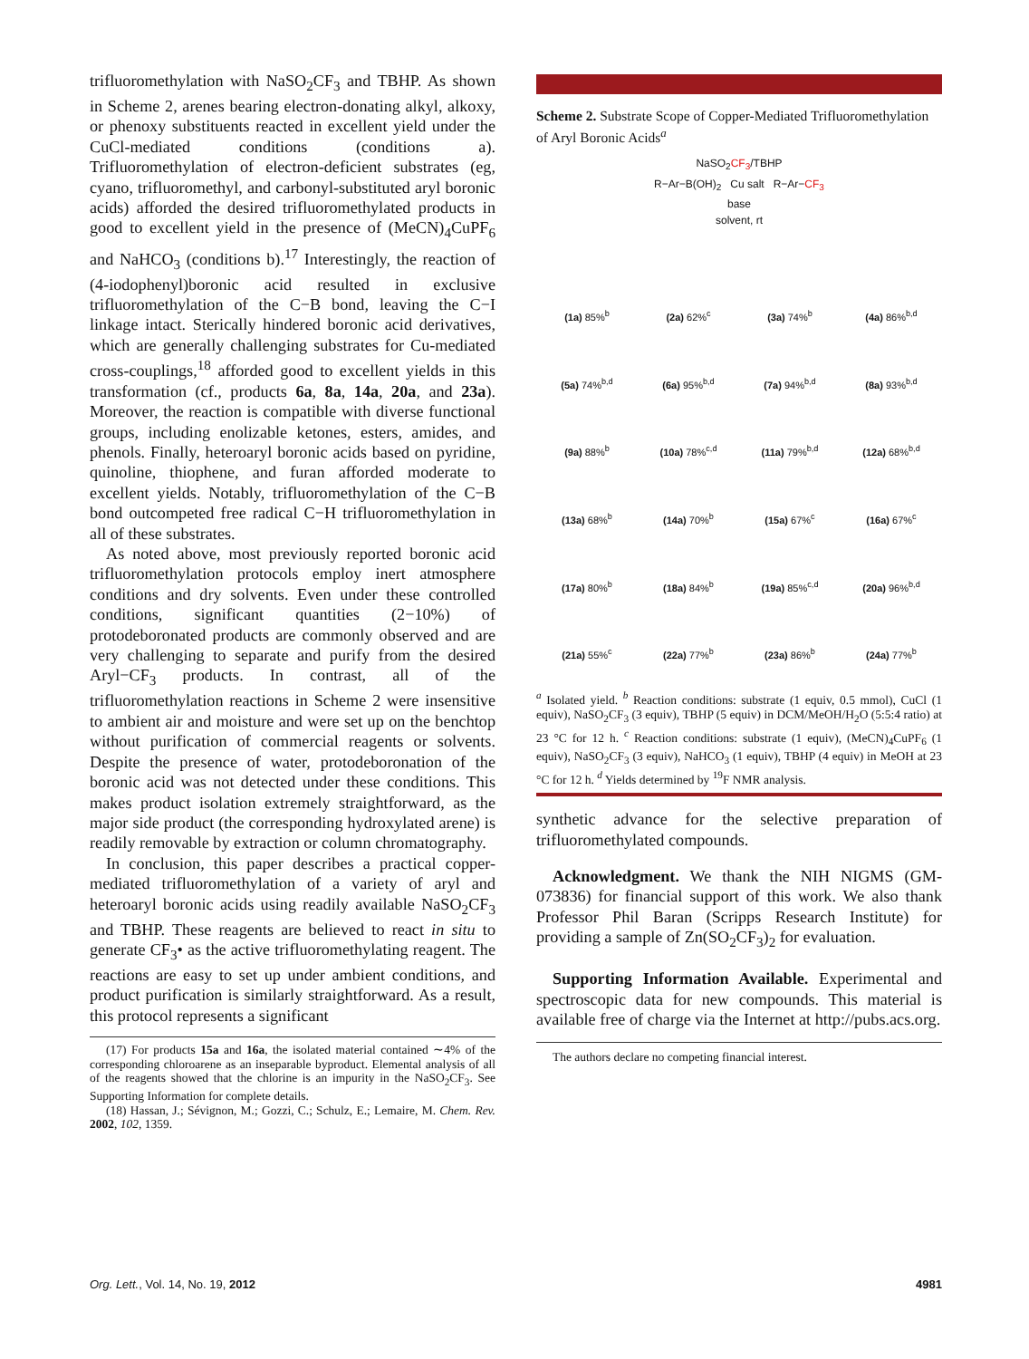trifluoromethylation with NaSO<sub>2</sub>CF<sub>3</sub> and TBHP. As shown in Scheme 2, arenes bearing electron-donating alkyl, alkoxy, or phenoxy substituents reacted in excellent yield under the CuCl-mediated conditions (conditions a). Trifluoromethylation of electron-deficient substrates (eg, cyano, trifluoromethyl, and carbonyl-substituted aryl boronic acids) afforded the desired trifluoromethylated products in good to excellent yield in the presence of (MeCN)<sub>4</sub>CuPF<sub>6</sub> and NaHCO<sub>3</sub> (conditions b).<sup>17</sup> Interestingly, the reaction of (4-iodophenyl)boronic acid resulted in exclusive trifluoromethylation of the C−B bond, leaving the C−I linkage intact. Sterically hindered boronic acid derivatives, which are generally challenging substrates for Cu-mediated cross-couplings,<sup>18</sup> afforded good to excellent yields in this transformation (cf., products 6a, 8a, 14a, 20a, and 23a). Moreover, the reaction is compatible with diverse functional groups, including enolizable ketones, esters, amides, and phenols. Finally, heteroaryl boronic acids based on pyridine, quinoline, thiophene, and furan afforded moderate to excellent yields. Notably, trifluoromethylation of the C−B bond outcompeted free radical C−H trifluoromethylation in all of these substrates.
As noted above, most previously reported boronic acid trifluoromethylation protocols employ inert atmosphere conditions and dry solvents. Even under these controlled conditions, significant quantities (2−10%) of protodeboronated products are commonly observed and are very challenging to separate and purify from the desired Aryl−CF<sub>3</sub> products. In contrast, all of the trifluoromethylation reactions in Scheme 2 were insensitive to ambient air and moisture and were set up on the benchtop without purification of commercial reagents or solvents. Despite the presence of water, protodeboronation of the boronic acid was not detected under these conditions. This makes product isolation extremely straightforward, as the major side product (the corresponding hydroxylated arene) is readily removable by extraction or column chromatography.
In conclusion, this paper describes a practical copper-mediated trifluoromethylation of a variety of aryl and heteroaryl boronic acids using readily available NaSO<sub>2</sub>CF<sub>3</sub> and TBHP. These reagents are believed to react in situ to generate CF<sub>3</sub>• as the active trifluoromethylating reagent. The reactions are easy to set up under ambient conditions, and product purification is similarly straightforward. As a result, this protocol represents a significant
(17) For products 15a and 16a, the isolated material contained ∼4% of the corresponding chloroarene as an inseparable byproduct. Elemental analysis of all of the reagents showed that the chlorine is an impurity in the NaSO<sub>2</sub>CF<sub>3</sub>. See Supporting Information for complete details.
(18) Hassan, J.; Sévignon, M.; Gozzi, C.; Schulz, E.; Lemaire, M. Chem. Rev. 2002, 102, 1359.
Scheme 2. Substrate Scope of Copper-Mediated Trifluoromethylation of Aryl Boronic Acids<sup>a</sup>
NaSO<sub>2</sub>CF<sub>3</sub>/TBHP
R−Ar−B(OH)<sub>2</sub> Cu salt R−Ar−CF<sub>3</sub>
base
solvent, rt
(1a) 85%<sup>b</sup>
(2a) 62%<sup>c</sup>
(3a) 74%<sup>b</sup>
(4a) 86%<sup>b,d</sup>
(5a) 74%<sup>b,d</sup>
(6a) 95%<sup>b,d</sup>
(7a) 94%<sup>b,d</sup>
(8a) 93%<sup>b,d</sup>
(9a) 88%<sup>b</sup>
(10a) 78%<sup>c,d</sup>
(11a) 79%<sup>b,d</sup>
(12a) 68%<sup>b,d</sup>
(13a) 68%<sup>b</sup>
(14a) 70%<sup>b</sup>
(15a) 67%<sup>c</sup>
(16a) 67%<sup>c</sup>
(17a) 80%<sup>b</sup>
(18a) 84%<sup>b</sup>
(19a) 85%<sup>c,d</sup>
(20a) 96%<sup>b,d</sup>
(21a) 55%<sup>c</sup>
(22a) 77%<sup>b</sup>
(23a) 86%<sup>b</sup>
(24a) 77%<sup>b</sup>
<sup>a</sup> Isolated yield. <sup>b</sup> Reaction conditions: substrate (1 equiv, 0.5 mmol), CuCl (1 equiv), NaSO<sub>2</sub>CF<sub>3</sub> (3 equiv), TBHP (5 equiv) in DCM/MeOH/H<sub>2</sub>O (5:5:4 ratio) at 23 °C for 12 h. <sup>c</sup> Reaction conditions: substrate (1 equiv), (MeCN)<sub>4</sub>CuPF<sub>6</sub> (1 equiv), NaSO<sub>2</sub>CF<sub>3</sub> (3 equiv), NaHCO<sub>3</sub> (1 equiv), TBHP (4 equiv) in MeOH at 23 °C for 12 h. <sup>d</sup> Yields determined by <sup>19</sup>F NMR analysis.
synthetic advance for the selective preparation of trifluoromethylated compounds.
Acknowledgment. We thank the NIH NIGMS (GM-073836) for financial support of this work. We also thank Professor Phil Baran (Scripps Research Institute) for providing a sample of Zn(SO<sub>2</sub>CF<sub>3</sub>)<sub>2</sub> for evaluation.
Supporting Information Available. Experimental and spectroscopic data for new compounds. This material is available free of charge via the Internet at http://pubs.acs.org.
The authors declare no competing financial interest.
Org. Lett., Vol. 14, No. 19, 2012 4981